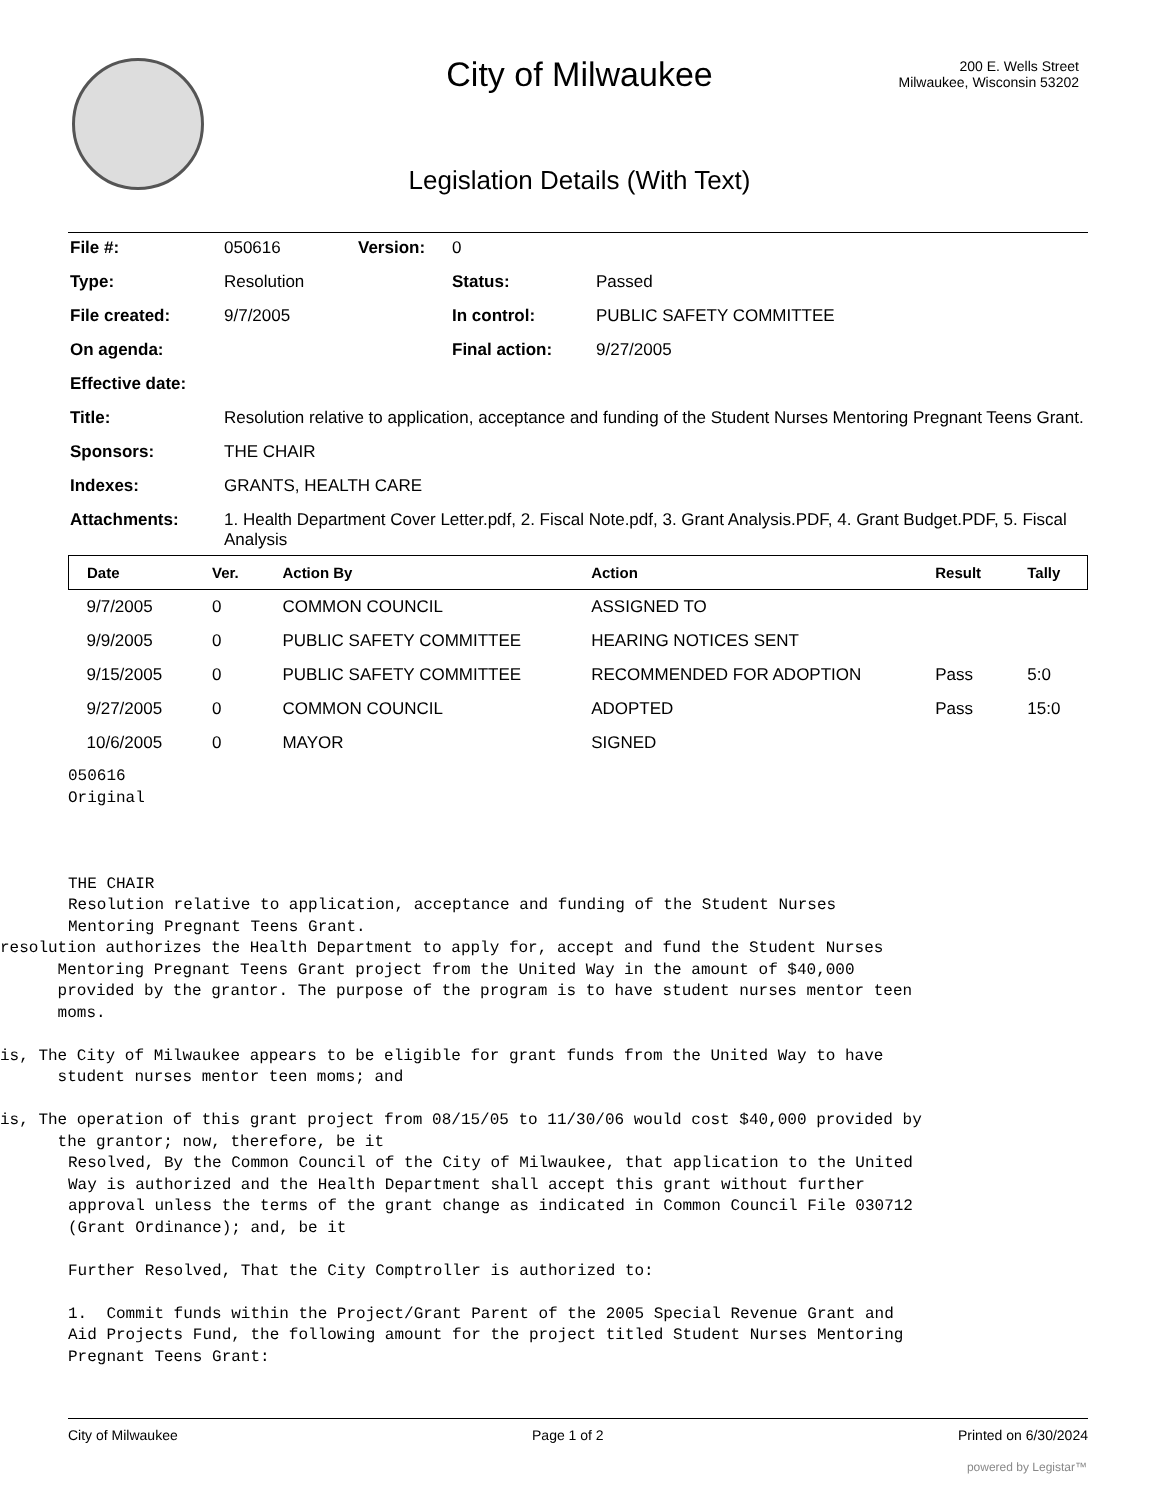City of Milwaukee
200 E. Wells Street
Milwaukee, Wisconsin 53202
Legislation Details (With Text)
| File #: | 050616 | Version: | 0 | |
| Type: | Resolution | | Status: | Passed |
| File created: | 9/7/2005 | | In control: | PUBLIC SAFETY COMMITTEE |
| On agenda: | | | Final action: | 9/27/2005 |
| Effective date: | | | | |
| Title: | Resolution relative to application, acceptance and funding of the Student Nurses Mentoring Pregnant Teens Grant. | | | |
| Sponsors: | THE CHAIR | | | |
| Indexes: | GRANTS, HEALTH CARE | | | |
| Attachments: | 1. Health Department Cover Letter.pdf, 2. Fiscal Note.pdf, 3. Grant Analysis.PDF, 4. Grant Budget.PDF, 5. Fiscal Analysis | | | |
| Date | Ver. | Action By | Action | Result | Tally |
| --- | --- | --- | --- | --- | --- |
| 9/7/2005 | 0 | COMMON COUNCIL | ASSIGNED TO | | |
| 9/9/2005 | 0 | PUBLIC SAFETY COMMITTEE | HEARING NOTICES SENT | | |
| 9/15/2005 | 0 | PUBLIC SAFETY COMMITTEE | RECOMMENDED FOR ADOPTION | Pass | 5:0 |
| 9/27/2005 | 0 | COMMON COUNCIL | ADOPTED | Pass | 15:0 |
| 10/6/2005 | 0 | MAYOR | SIGNED | | |
050616
Original



THE CHAIR
Resolution relative to application, acceptance and funding of the Student Nurses
Mentoring Pregnant Teens Grant.
resolution authorizes the Health Department to apply for, accept and fund the Student Nurses
      Mentoring Pregnant Teens Grant project from the United Way in the amount of $40,000
      provided by the grantor. The purpose of the program is to have student nurses mentor teen
      moms.

is, The City of Milwaukee appears to be eligible for grant funds from the United Way to have
      student nurses mentor teen moms; and

is, The operation of this grant project from 08/15/05 to 11/30/06 would cost $40,000 provided by
      the grantor; now, therefore, be it
Resolved, By the Common Council of the City of Milwaukee, that application to the United
Way is authorized and the Health Department shall accept this grant without further
approval unless the terms of the grant change as indicated in Common Council File 030712
(Grant Ordinance); and, be it

Further Resolved, That the City Comptroller is authorized to:

1.  Commit funds within the Project/Grant Parent of the 2005 Special Revenue Grant and
Aid Projects Fund, the following amount for the project titled Student Nurses Mentoring
Pregnant Teens Grant:
City of Milwaukee Page 1 of 2 Printed on 6/30/2024
powered by Legistar™